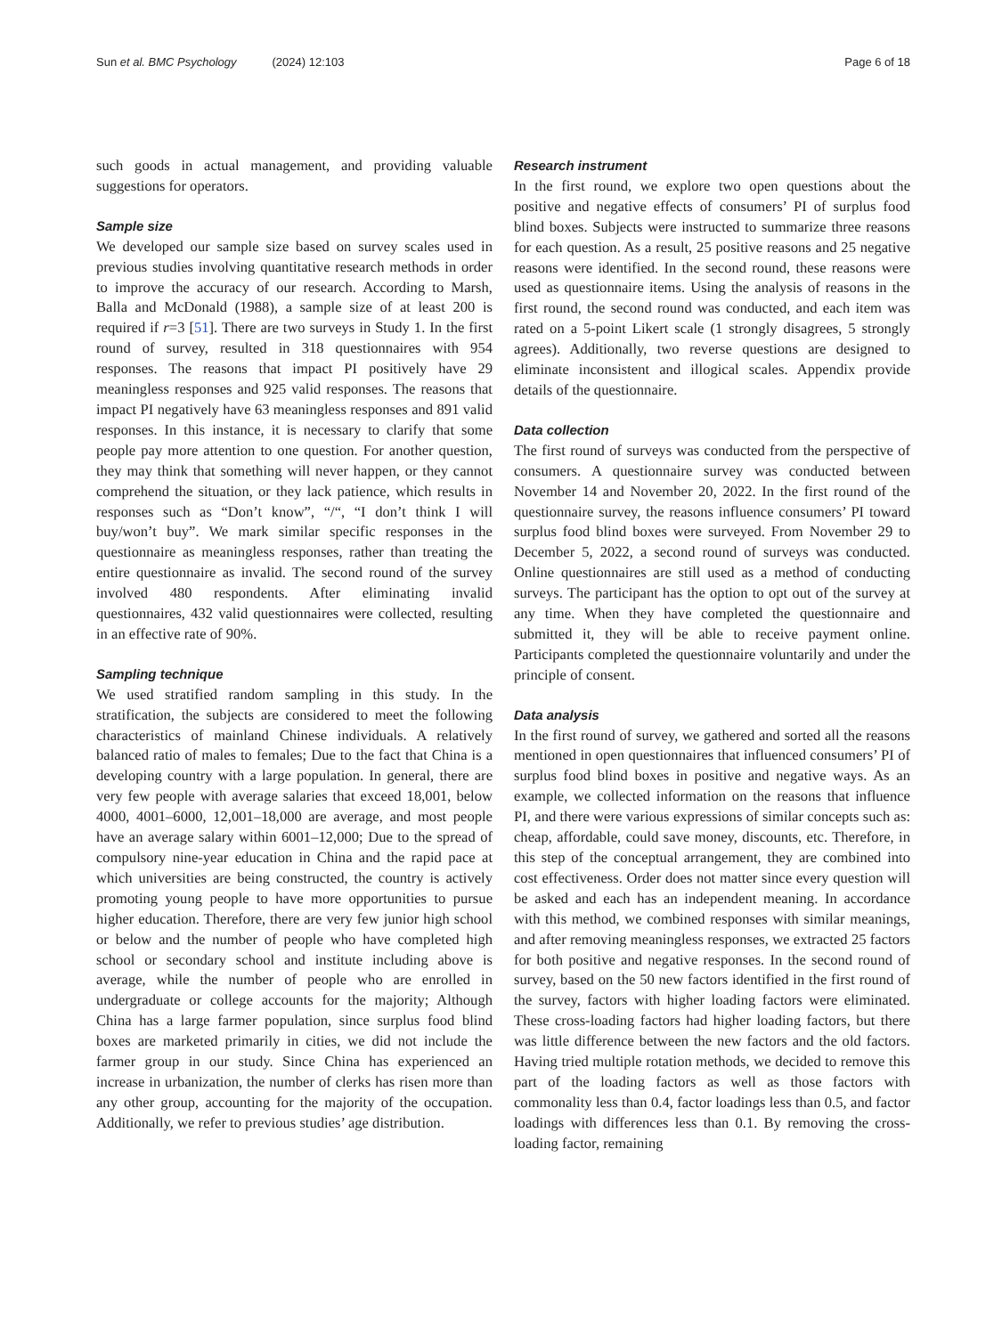Sun et al. BMC Psychology (2024) 12:103
Page 6 of 18
such goods in actual management, and providing valuable suggestions for operators.
Sample size
We developed our sample size based on survey scales used in previous studies involving quantitative research methods in order to improve the accuracy of our research. According to Marsh, Balla and McDonald (1988), a sample size of at least 200 is required if r=3 [51]. There are two surveys in Study 1. In the first round of survey, resulted in 318 questionnaires with 954 responses. The reasons that impact PI positively have 29 meaningless responses and 925 valid responses. The reasons that impact PI negatively have 63 meaningless responses and 891 valid responses. In this instance, it is necessary to clarify that some people pay more attention to one question. For another question, they may think that something will never happen, or they cannot comprehend the situation, or they lack patience, which results in responses such as “Don’t know”, “/“, “I don’t think I will buy/won’t buy”. We mark similar specific responses in the questionnaire as meaningless responses, rather than treating the entire questionnaire as invalid. The second round of the survey involved 480 respondents. After eliminating invalid questionnaires, 432 valid questionnaires were collected, resulting in an effective rate of 90%.
Sampling technique
We used stratified random sampling in this study. In the stratification, the subjects are considered to meet the following characteristics of mainland Chinese individuals. A relatively balanced ratio of males to females; Due to the fact that China is a developing country with a large population. In general, there are very few people with average salaries that exceed 18,001, below 4000, 4001–6000, 12,001–18,000 are average, and most people have an average salary within 6001–12,000; Due to the spread of compulsory nine-year education in China and the rapid pace at which universities are being constructed, the country is actively promoting young people to have more opportunities to pursue higher education. Therefore, there are very few junior high school or below and the number of people who have completed high school or secondary school and institute including above is average, while the number of people who are enrolled in undergraduate or college accounts for the majority; Although China has a large farmer population, since surplus food blind boxes are marketed primarily in cities, we did not include the farmer group in our study. Since China has experienced an increase in urbanization, the number of clerks has risen more than any other group, accounting for the majority of the occupation. Additionally, we refer to previous studies’ age distribution.
Research instrument
In the first round, we explore two open questions about the positive and negative effects of consumers’ PI of surplus food blind boxes. Subjects were instructed to summarize three reasons for each question. As a result, 25 positive reasons and 25 negative reasons were identified. In the second round, these reasons were used as questionnaire items. Using the analysis of reasons in the first round, the second round was conducted, and each item was rated on a 5-point Likert scale (1 strongly disagrees, 5 strongly agrees). Additionally, two reverse questions are designed to eliminate inconsistent and illogical scales. Appendix provide details of the questionnaire.
Data collection
The first round of surveys was conducted from the perspective of consumers. A questionnaire survey was conducted between November 14 and November 20, 2022. In the first round of the questionnaire survey, the reasons influence consumers’ PI toward surplus food blind boxes were surveyed. From November 29 to December 5, 2022, a second round of surveys was conducted. Online questionnaires are still used as a method of conducting surveys. The participant has the option to opt out of the survey at any time. When they have completed the questionnaire and submitted it, they will be able to receive payment online. Participants completed the questionnaire voluntarily and under the principle of consent.
Data analysis
In the first round of survey, we gathered and sorted all the reasons mentioned in open questionnaires that influenced consumers’ PI of surplus food blind boxes in positive and negative ways. As an example, we collected information on the reasons that influence PI, and there were various expressions of similar concepts such as: cheap, affordable, could save money, discounts, etc. Therefore, in this step of the conceptual arrangement, they are combined into cost effectiveness. Order does not matter since every question will be asked and each has an independent meaning. In accordance with this method, we combined responses with similar meanings, and after removing meaningless responses, we extracted 25 factors for both positive and negative responses. In the second round of survey, based on the 50 new factors identified in the first round of the survey, factors with higher loading factors were eliminated. These cross-loading factors had higher loading factors, but there was little difference between the new factors and the old factors. Having tried multiple rotation methods, we decided to remove this part of the loading factors as well as those factors with commonality less than 0.4, factor loadings less than 0.5, and factor loadings with differences less than 0.1. By removing the cross-loading factor, remaining